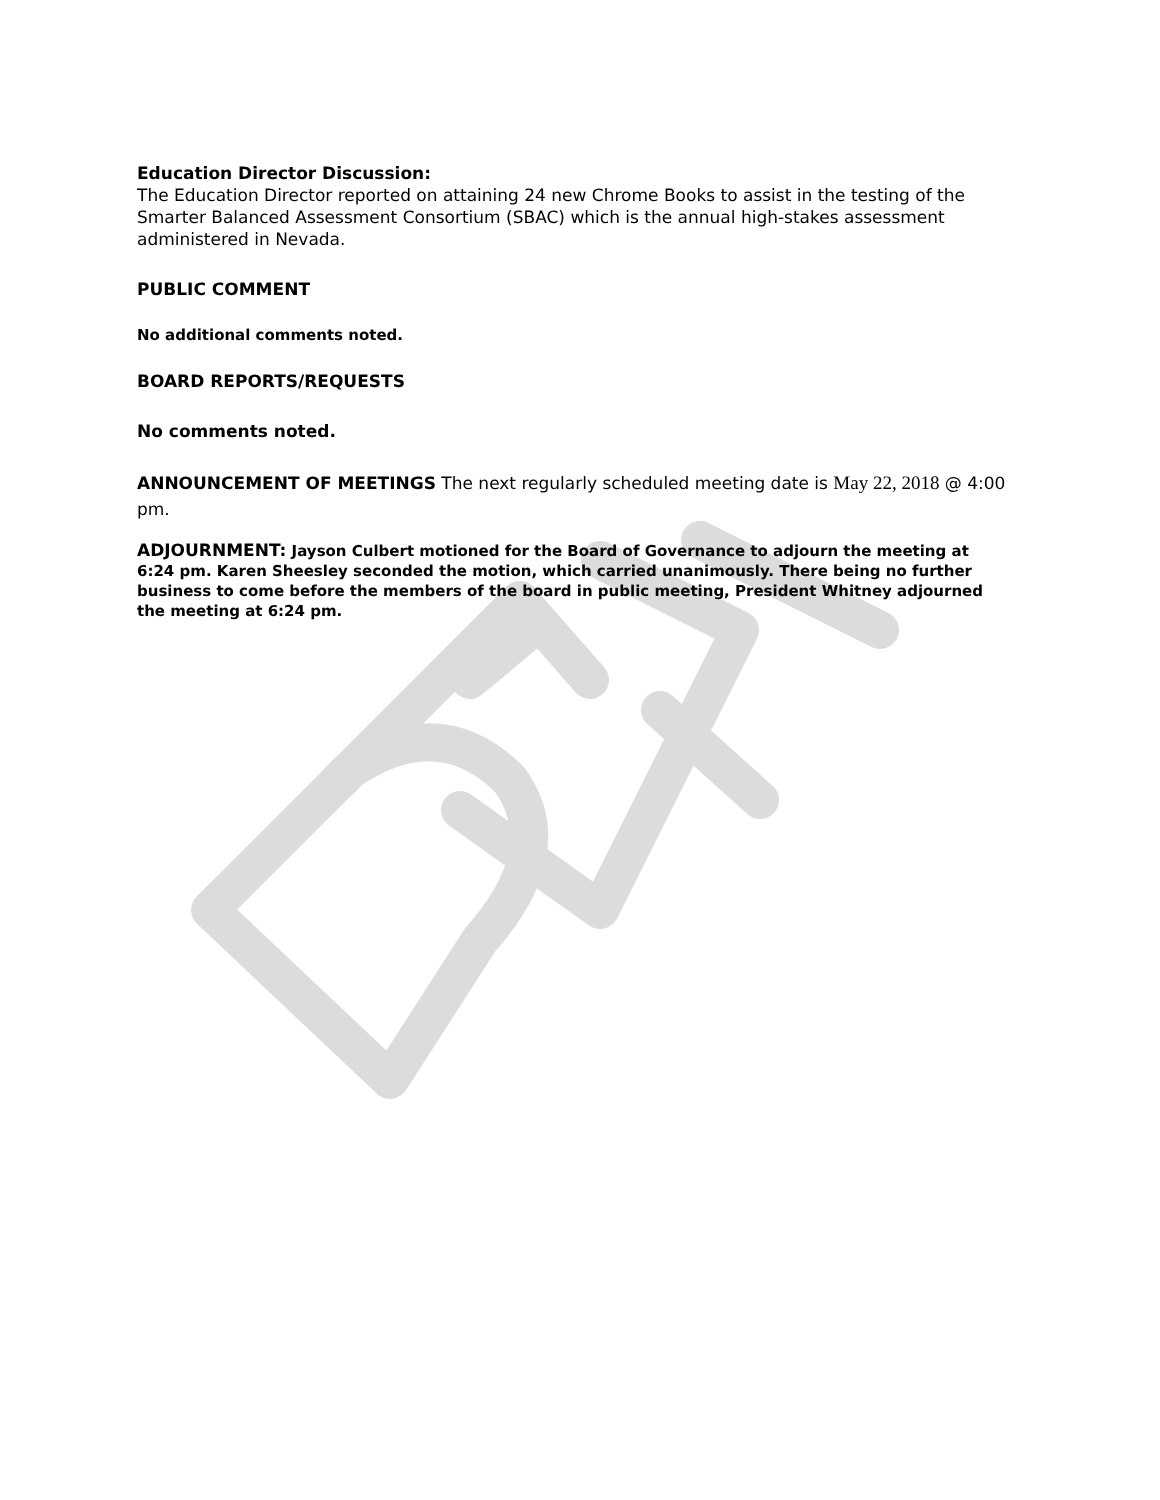Education Director Discussion:
The Education Director reported on attaining 24 new Chrome Books to assist in the testing of the Smarter Balanced Assessment Consortium (SBAC) which is the annual high-stakes assessment administered in Nevada.
PUBLIC COMMENT
No additional comments noted.
BOARD REPORTS/REQUESTS
No comments noted.
ANNOUNCEMENT OF MEETINGS The next regularly scheduled meeting date is May 22, 2018 @ 4:00 pm.
ADJOURNMENT: Jayson Culbert motioned for the Board of Governance to adjourn the meeting at 6:24 pm. Karen Sheesley seconded the motion, which carried unanimously. There being no further business to come before the members of the board in public meeting, President Whitney adjourned the meeting at 6:24 pm.